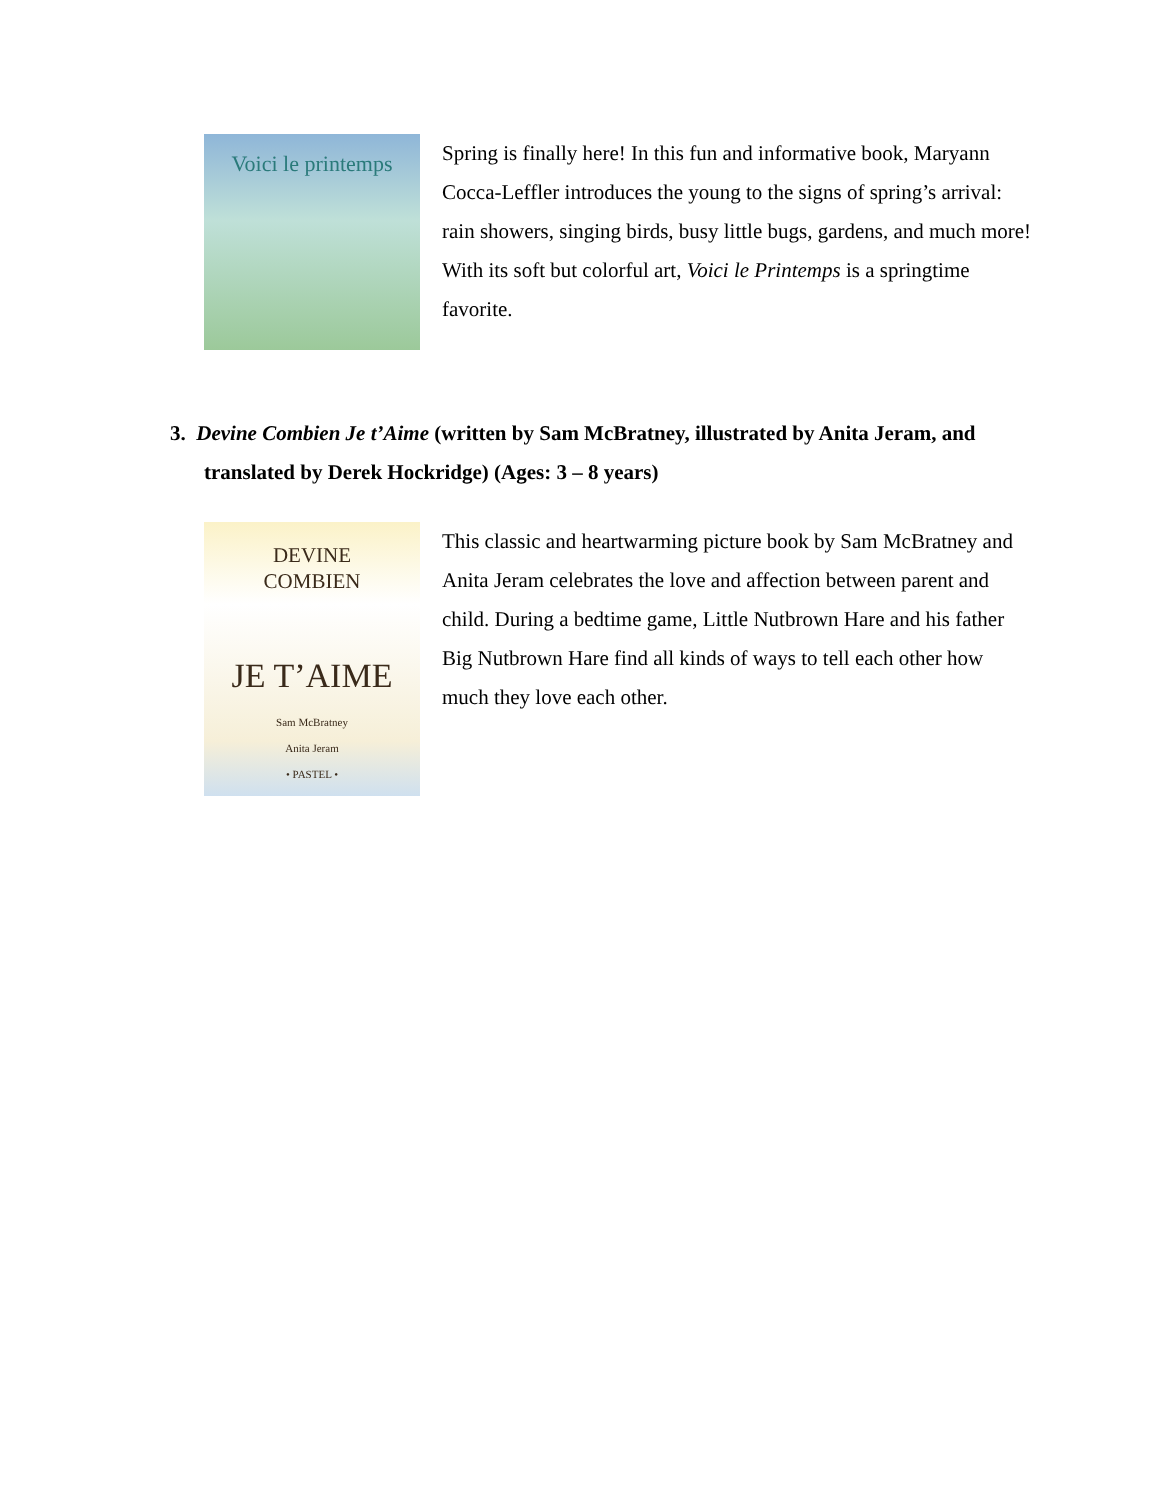Voici le printemps
Spring is finally here! In this fun and informative book, Maryann Cocca-Leffler introduces the young to the signs of spring’s arrival: rain showers, singing birds, busy little bugs, gardens, and much more! With its soft but colorful art, Voici le Printemps is a springtime favorite.
3. Devine Combien Je t’Aime (written by Sam McBratney, illustrated by Anita Jeram, and translated by Derek Hockridge) (Ages: 3 – 8 years)
DEVINE
COMBIEN
JE T’AIME
Sam McBratney
Anita Jeram
• PASTEL •
This classic and heartwarming picture book by Sam McBratney and Anita Jeram celebrates the love and affection between parent and child. During a bedtime game, Little Nutbrown Hare and his father Big Nutbrown Hare find all kinds of ways to tell each other how much they love each other.